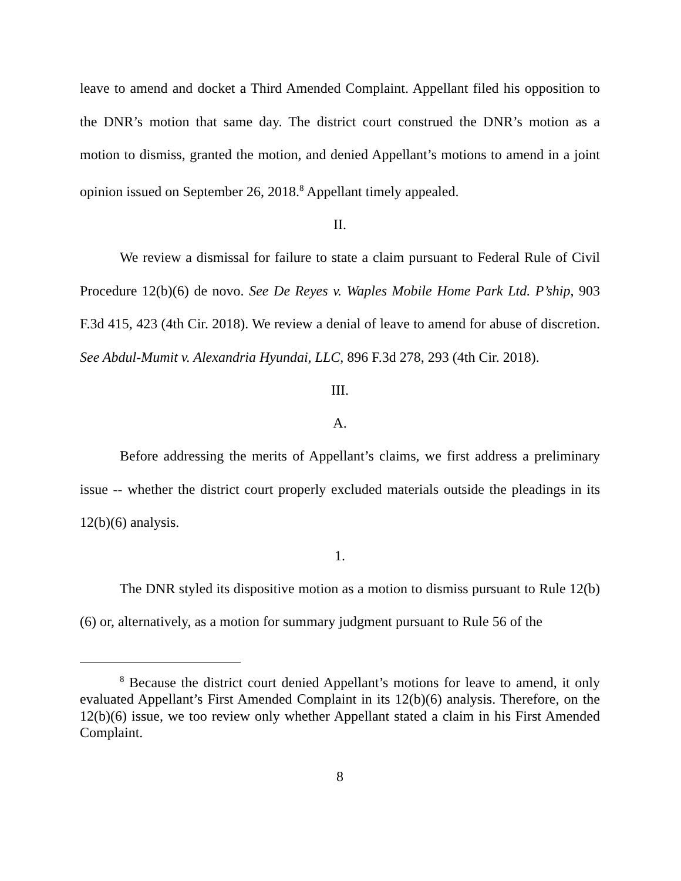leave to amend and docket a Third Amended Complaint. Appellant filed his opposition to the DNR’s motion that same day. The district court construed the DNR’s motion as a motion to dismiss, granted the motion, and denied Appellant’s motions to amend in a joint opinion issued on September 26, 2018.<sup>8</sup> Appellant timely appealed.
II.
We review a dismissal for failure to state a claim pursuant to Federal Rule of Civil Procedure 12(b)(6) de novo. See De Reyes v. Waples Mobile Home Park Ltd. P’ship, 903 F.3d 415, 423 (4th Cir. 2018). We review a denial of leave to amend for abuse of discretion. See Abdul-Mumit v. Alexandria Hyundai, LLC, 896 F.3d 278, 293 (4th Cir. 2018).
III.
A.
Before addressing the merits of Appellant’s claims, we first address a preliminary issue -- whether the district court properly excluded materials outside the pleadings in its 12(b)(6) analysis.
1.
The DNR styled its dispositive motion as a motion to dismiss pursuant to Rule 12(b)(6) or, alternatively, as a motion for summary judgment pursuant to Rule 56 of the
<sup>8</sup> Because the district court denied Appellant’s motions for leave to amend, it only evaluated Appellant’s First Amended Complaint in its 12(b)(6) analysis. Therefore, on the 12(b)(6) issue, we too review only whether Appellant stated a claim in his First Amended Complaint.
8